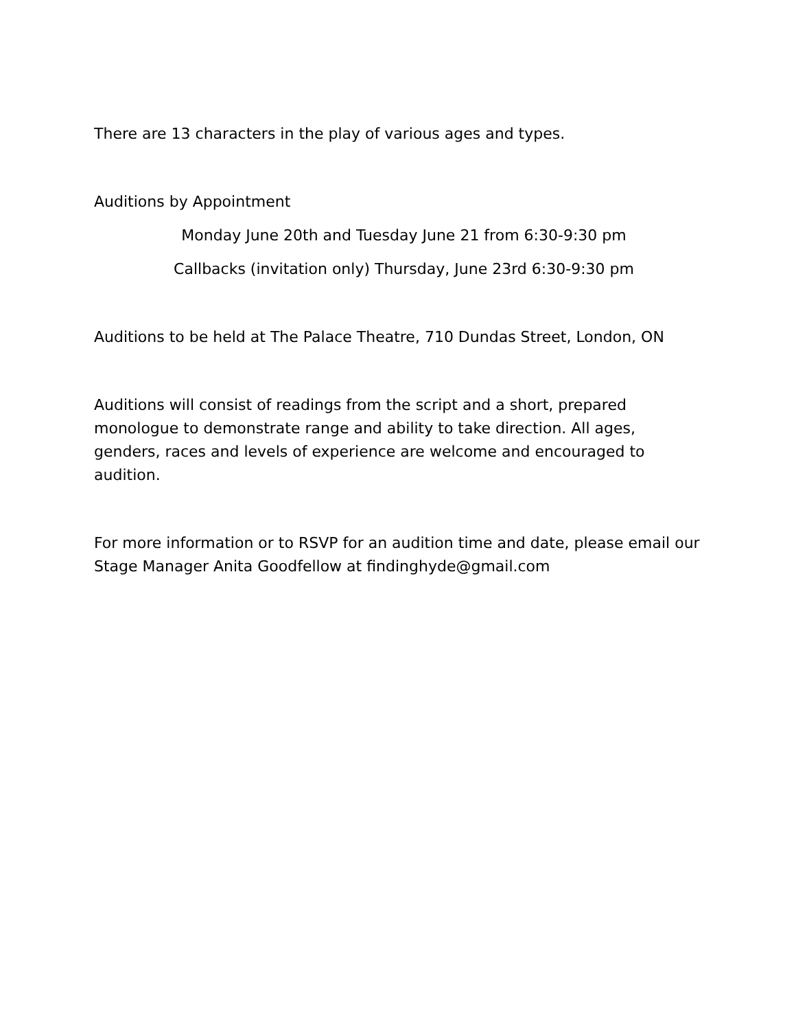There are 13 characters in the play of various ages and types.
Auditions by Appointment
Monday June 20th and Tuesday June 21 from 6:30-9:30 pm
Callbacks (invitation only) Thursday, June 23rd 6:30-9:30 pm
Auditions to be held at The Palace Theatre, 710 Dundas Street, London, ON
Auditions will consist of readings from the script and a short, prepared monologue to demonstrate range and ability to take direction. All ages, genders, races and levels of experience are welcome and encouraged to audition.
For more information or to RSVP for an audition time and date, please email our Stage Manager Anita Goodfellow at findinghyde@gmail.com